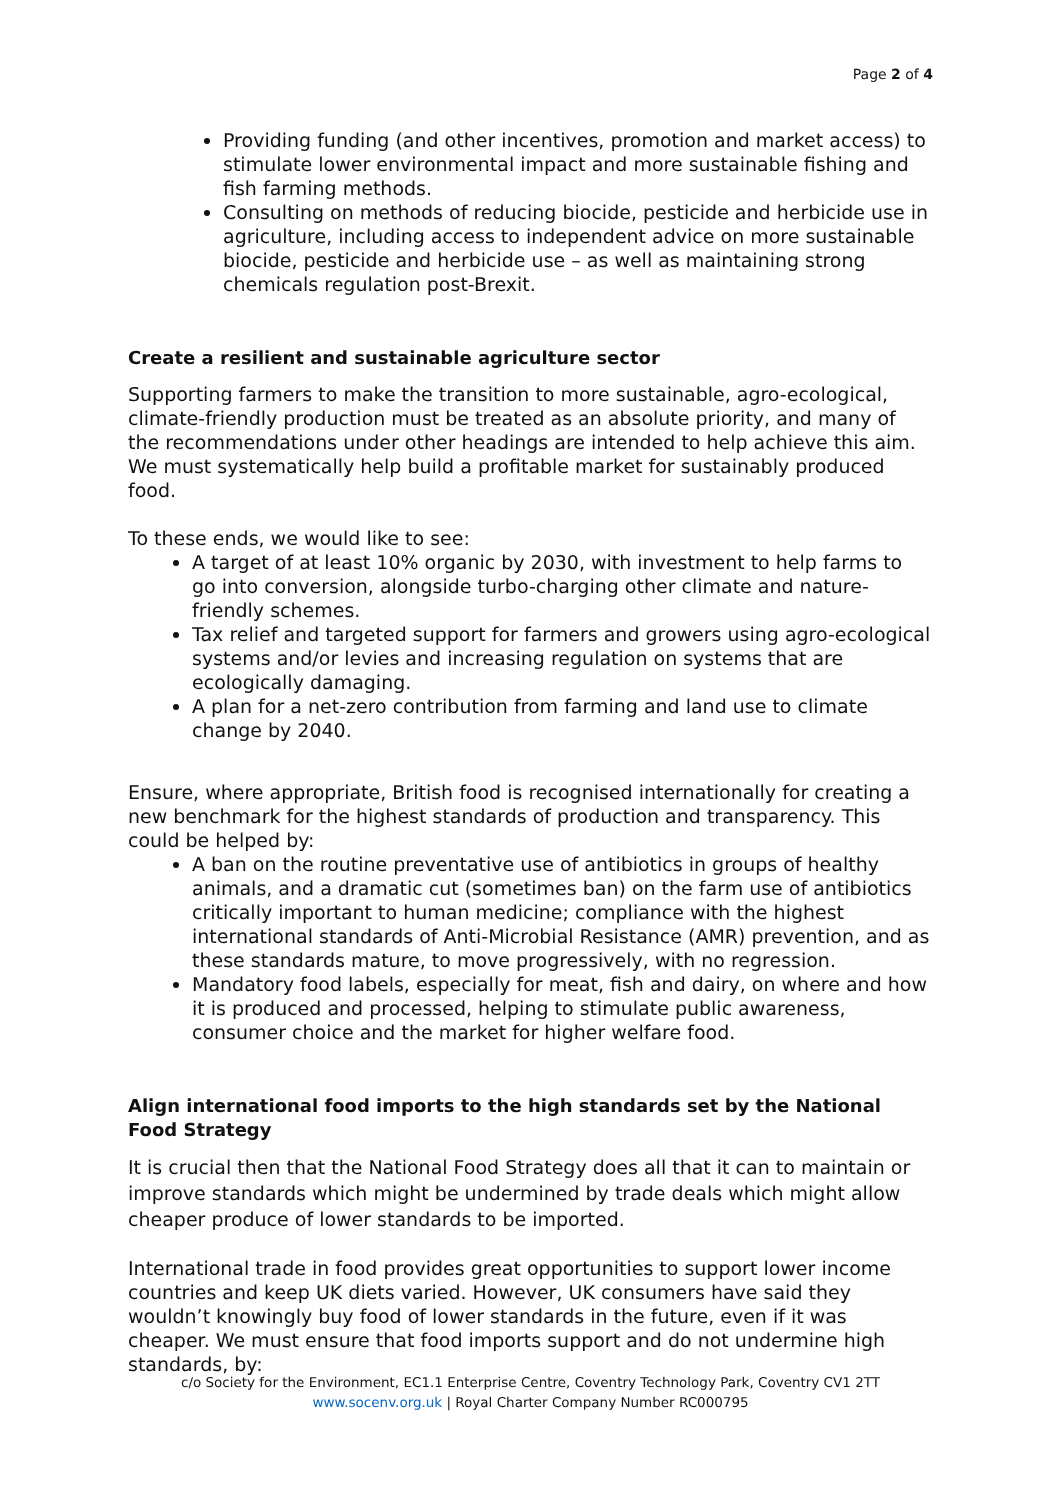Page 2 of 4
Providing funding (and other incentives, promotion and market access) to stimulate lower environmental impact and more sustainable fishing and fish farming methods.
Consulting on methods of reducing biocide, pesticide and herbicide use in agriculture, including access to independent advice on more sustainable biocide, pesticide and herbicide use – as well as maintaining strong chemicals regulation post-Brexit.
Create a resilient and sustainable agriculture sector
Supporting farmers to make the transition to more sustainable, agro-ecological, climate-friendly production must be treated as an absolute priority, and many of the recommendations under other headings are intended to help achieve this aim. We must systematically help build a profitable market for sustainably produced food.
To these ends, we would like to see:
A target of at least 10% organic by 2030, with investment to help farms to go into conversion, alongside turbo-charging other climate and nature-friendly schemes.
Tax relief and targeted support for farmers and growers using agro-ecological systems and/or levies and increasing regulation on systems that are ecologically damaging.
A plan for a net-zero contribution from farming and land use to climate change by 2040.
Ensure, where appropriate, British food is recognised internationally for creating a new benchmark for the highest standards of production and transparency. This could be helped by:
A ban on the routine preventative use of antibiotics in groups of healthy animals, and a dramatic cut (sometimes ban) on the farm use of antibiotics critically important to human medicine; compliance with the highest international standards of Anti-Microbial Resistance (AMR) prevention, and as these standards mature, to move progressively, with no regression.
Mandatory food labels, especially for meat, fish and dairy, on where and how it is produced and processed, helping to stimulate public awareness, consumer choice and the market for higher welfare food.
Align international food imports to the high standards set by the National Food Strategy
It is crucial then that the National Food Strategy does all that it can to maintain or improve standards which might be undermined by trade deals which might allow cheaper produce of lower standards to be imported.
International trade in food provides great opportunities to support lower income countries and keep UK diets varied. However, UK consumers have said they wouldn’t knowingly buy food of lower standards in the future, even if it was cheaper. We must ensure that food imports support and do not undermine high standards, by:
c/o Society for the Environment, EC1.1 Enterprise Centre, Coventry Technology Park, Coventry CV1 2TT
www.socenv.org.uk | Royal Charter Company Number RC000795